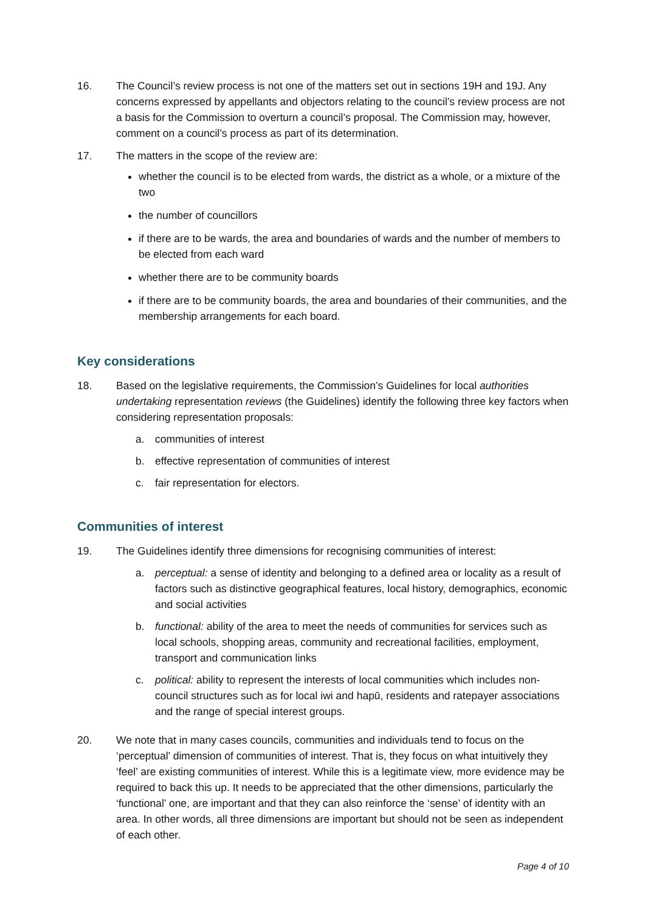16. The Council’s review process is not one of the matters set out in sections 19H and 19J. Any concerns expressed by appellants and objectors relating to the council’s review process are not a basis for the Commission to overturn a council’s proposal. The Commission may, however, comment on a council’s process as part of its determination.
17. The matters in the scope of the review are:
whether the council is to be elected from wards, the district as a whole, or a mixture of the two
the number of councillors
if there are to be wards, the area and boundaries of wards and the number of members to be elected from each ward
whether there are to be community boards
if there are to be community boards, the area and boundaries of their communities, and the membership arrangements for each board.
Key considerations
18. Based on the legislative requirements, the Commission’s Guidelines for local authorities undertaking representation reviews (the Guidelines) identify the following three key factors when considering representation proposals:
a. communities of interest
b. effective representation of communities of interest
c. fair representation for electors.
Communities of interest
19. The Guidelines identify three dimensions for recognising communities of interest:
a. perceptual: a sense of identity and belonging to a defined area or locality as a result of factors such as distinctive geographical features, local history, demographics, economic and social activities
b. functional: ability of the area to meet the needs of communities for services such as local schools, shopping areas, community and recreational facilities, employment, transport and communication links
c. political: ability to represent the interests of local communities which includes non-council structures such as for local iwi and hapū, residents and ratepayer associations and the range of special interest groups.
20. We note that in many cases councils, communities and individuals tend to focus on the ‘perceptual’ dimension of communities of interest. That is, they focus on what intuitively they ‘feel’ are existing communities of interest. While this is a legitimate view, more evidence may be required to back this up. It needs to be appreciated that the other dimensions, particularly the ‘functional’ one, are important and that they can also reinforce the ‘sense’ of identity with an area. In other words, all three dimensions are important but should not be seen as independent of each other.
Page 4 of 10